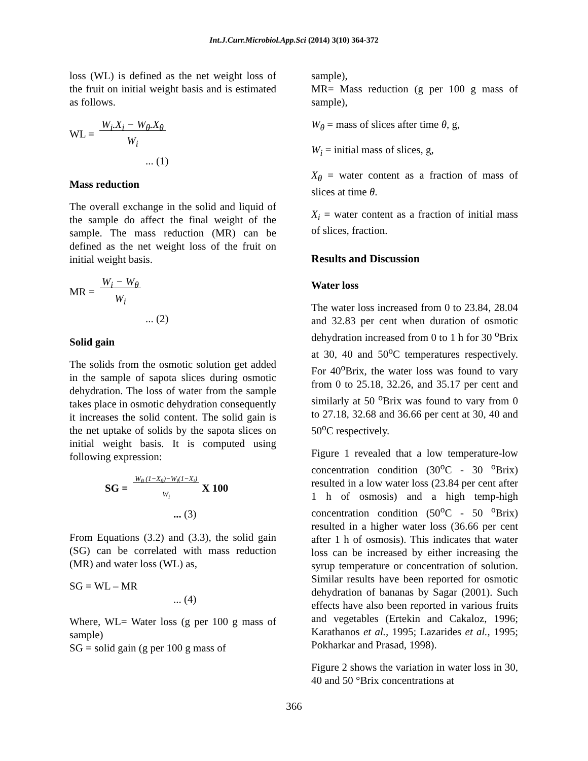Int.J.Curr.Microbiol.App.Sci (2014) 3(10) 364-372
loss (WL) is defined as the net weight loss of the fruit on initial weight basis and is estimated as follows.
WL = W<sub>i</sub>.X<sub>i</sub> − W<sub>θ</sub>.X<sub>θ</sub>
W<sub>i</sub>
... (1)
Mass reduction
The overall exchange in the solid and liquid of the sample do affect the final weight of the sample. The mass reduction (MR) can be defined as the net weight loss of the fruit on initial weight basis.
MR = W<sub>i</sub> − W<sub>θ</sub>
W<sub>i</sub>
... (2)
Solid gain
The solids from the osmotic solution get added in the sample of sapota slices during osmotic dehydration. The loss of water from the sample takes place in osmotic dehydration consequently it increases the solid content. The solid gain is the net uptake of solids by the sapota slices on initial weight basis. It is computed using following expression:
SG = W<sub>θ</sub> (1−X<sub>θ</sub>)−W<sub>i</sub>(1−X<sub>i</sub>)
W<sub>i</sub> X 100
... (3)
From Equations (3.2) and (3.3), the solid gain (SG) can be correlated with mass reduction (MR) and water loss (WL) as,
SG = WL – MR
... (4)
Where, WL= Water loss (g per 100 g mass of sample)
SG = solid gain (g per 100 g mass of
sample),
MR= Mass reduction (g per 100 g mass of sample),
W<sub>θ</sub> = mass of slices after time θ, g,
W<sub>i</sub> = initial mass of slices, g,
X<sub>θ</sub> = water content as a fraction of mass of slices at time θ.
X<sub>i</sub> = water content as a fraction of initial mass of slices, fraction.
Results and Discussion
Water loss
The water loss increased from 0 to 23.84, 28.04 and 32.83 per cent when duration of osmotic dehydration increased from 0 to 1 h for 30 <sup>o</sup>Brix at 30, 40 and 50<sup>o</sup>C temperatures respectively. For 40<sup>o</sup>Brix, the water loss was found to vary from 0 to 25.18, 32.26, and 35.17 per cent and similarly at 50 <sup>o</sup>Brix was found to vary from 0 to 27.18, 32.68 and 36.66 per cent at 30, 40 and 50<sup>o</sup>C respectively.
Figure 1 revealed that a low temperature-low concentration condition (30<sup>o</sup>C - 30 <sup>o</sup>Brix) resulted in a low water loss (23.84 per cent after 1 h of osmosis) and a high temp-high concentration condition (50<sup>o</sup>C - 50 <sup>o</sup>Brix) resulted in a higher water loss (36.66 per cent after 1 h of osmosis). This indicates that water loss can be increased by either increasing the syrup temperature or concentration of solution. Similar results have been reported for osmotic dehydration of bananas by Sagar (2001). Such effects have also been reported in various fruits and vegetables (Ertekin and Cakaloz, 1996; Karathanos et al., 1995; Lazarides et al., 1995; Pokharkar and Prasad, 1998).
Figure 2 shows the variation in water loss in 30, 40 and 50 °Brix concentrations at
366